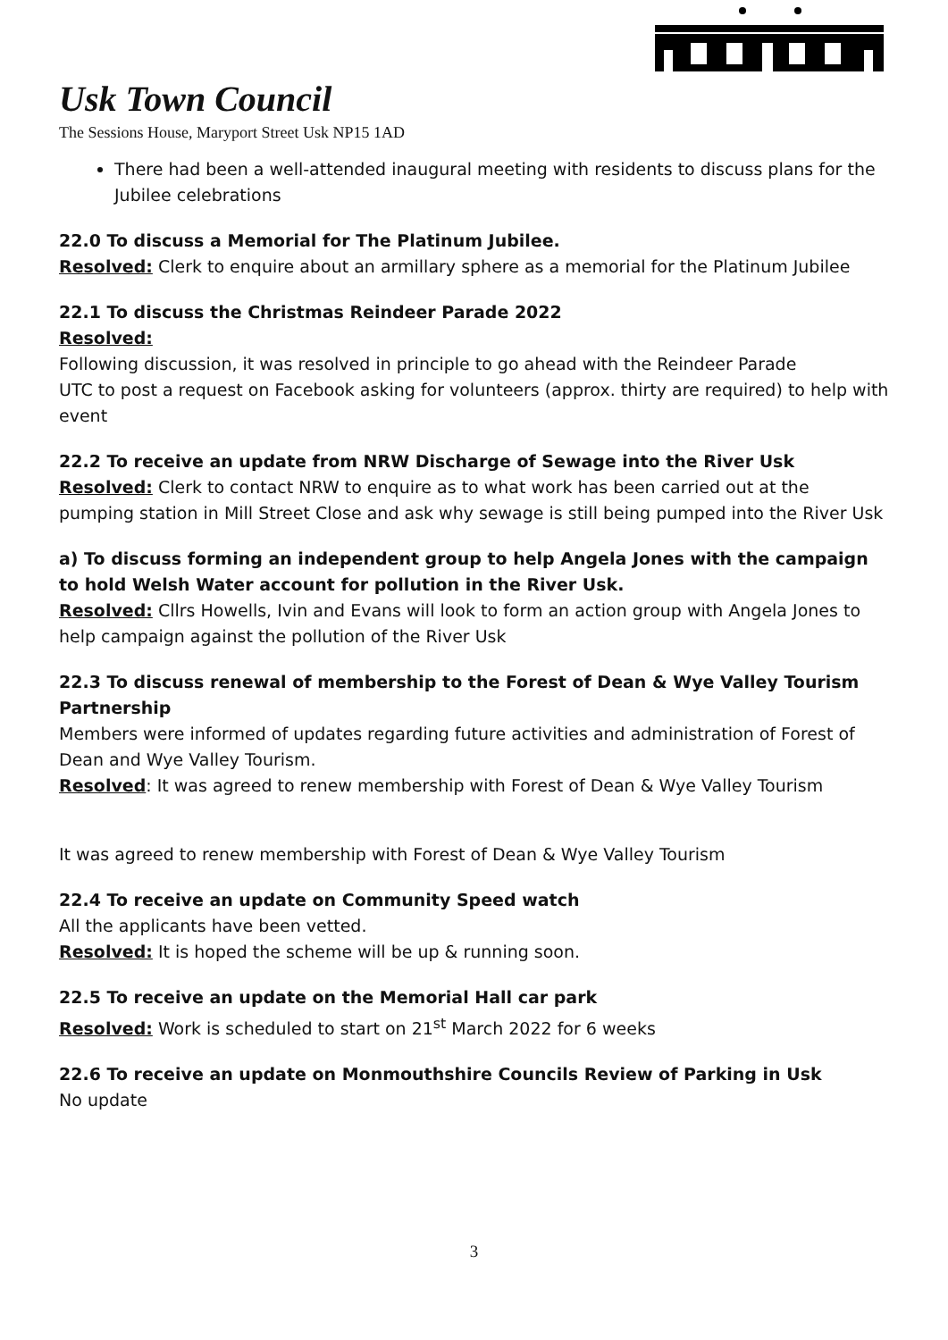Usk Town Council
The Sessions House, Maryport Street Usk NP15 1AD
There had been a well-attended inaugural meeting with residents to discuss plans for the Jubilee celebrations
22.0 To discuss a Memorial for The Platinum Jubilee.
Resolved: Clerk to enquire about an armillary sphere as a memorial for the Platinum Jubilee
22.1 To discuss the Christmas Reindeer Parade 2022
Resolved:
Following discussion, it was resolved in principle to go ahead with the Reindeer Parade
UTC to post a request on Facebook asking for volunteers (approx. thirty are required) to help with event
22.2 To receive an update from NRW Discharge of Sewage into the River Usk
Resolved: Clerk to contact NRW to enquire as to what work has been carried out at the pumping station in Mill Street Close and ask why sewage is still being pumped into the River Usk
a) To discuss forming an independent group to help Angela Jones with the campaign to hold Welsh Water account for pollution in the River Usk.
Resolved: Cllrs Howells, Ivin and Evans will look to form an action group with Angela Jones to help campaign against the pollution of the River Usk
22.3 To discuss renewal of membership to the Forest of Dean & Wye Valley Tourism Partnership
Members were informed of updates regarding future activities and administration of Forest of Dean and Wye Valley Tourism.
Resolved: It was agreed to renew membership with Forest of Dean & Wye Valley Tourism
It was agreed to renew membership with Forest of Dean & Wye Valley Tourism
22.4 To receive an update on Community Speed watch
All the applicants have been vetted.
Resolved: It is hoped the scheme will be up & running soon.
22.5 To receive an update on the Memorial Hall car park
Resolved: Work is scheduled to start on 21<sup>st</sup> March 2022 for 6 weeks
22.6 To receive an update on Monmouthshire Councils Review of Parking in Usk
No update
3